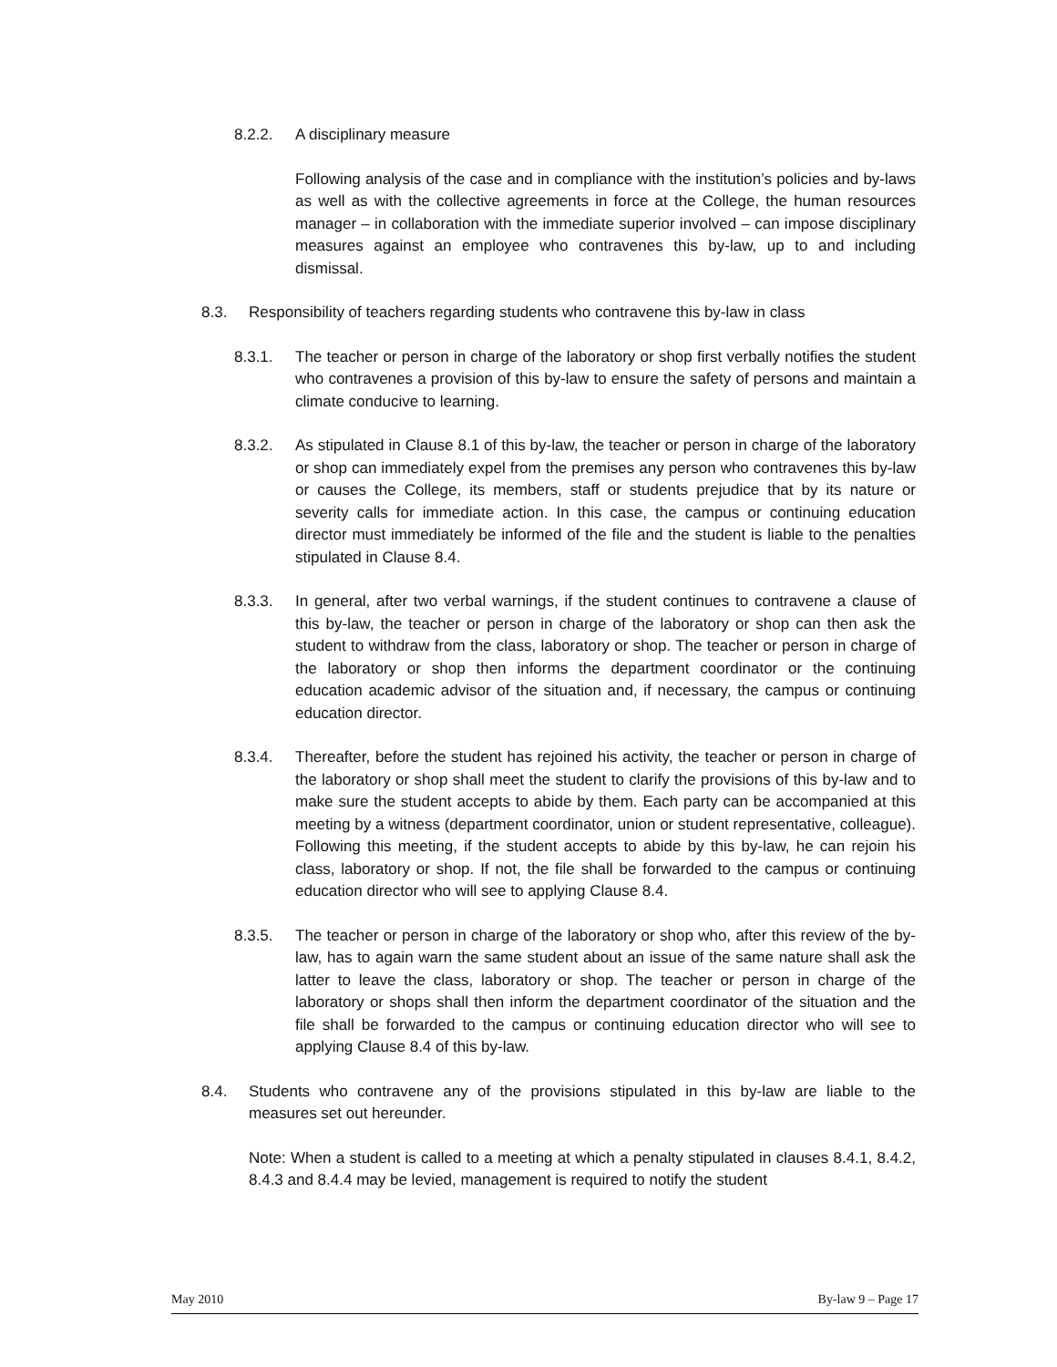8.2.2. A disciplinary measure
Following analysis of the case and in compliance with the institution’s policies and by-laws as well as with the collective agreements in force at the College, the human resources manager – in collaboration with the immediate superior involved – can impose disciplinary measures against an employee who contravenes this by-law, up to and including dismissal.
8.3. Responsibility of teachers regarding students who contravene this by-law in class
8.3.1. The teacher or person in charge of the laboratory or shop first verbally notifies the student who contravenes a provision of this by-law to ensure the safety of persons and maintain a climate conducive to learning.
8.3.2. As stipulated in Clause 8.1 of this by-law, the teacher or person in charge of the laboratory or shop can immediately expel from the premises any person who contravenes this by-law or causes the College, its members, staff or students prejudice that by its nature or severity calls for immediate action. In this case, the campus or continuing education director must immediately be informed of the file and the student is liable to the penalties stipulated in Clause 8.4.
8.3.3. In general, after two verbal warnings, if the student continues to contravene a clause of this by-law, the teacher or person in charge of the laboratory or shop can then ask the student to withdraw from the class, laboratory or shop. The teacher or person in charge of the laboratory or shop then informs the department coordinator or the continuing education academic advisor of the situation and, if necessary, the campus or continuing education director.
8.3.4. Thereafter, before the student has rejoined his activity, the teacher or person in charge of the laboratory or shop shall meet the student to clarify the provisions of this by-law and to make sure the student accepts to abide by them. Each party can be accompanied at this meeting by a witness (department coordinator, union or student representative, colleague). Following this meeting, if the student accepts to abide by this by-law, he can rejoin his class, laboratory or shop. If not, the file shall be forwarded to the campus or continuing education director who will see to applying Clause 8.4.
8.3.5. The teacher or person in charge of the laboratory or shop who, after this review of the by-law, has to again warn the same student about an issue of the same nature shall ask the latter to leave the class, laboratory or shop. The teacher or person in charge of the laboratory or shops shall then inform the department coordinator of the situation and the file shall be forwarded to the campus or continuing education director who will see to applying Clause 8.4 of this by-law.
8.4. Students who contravene any of the provisions stipulated in this by-law are liable to the measures set out hereunder.
Note: When a student is called to a meeting at which a penalty stipulated in clauses 8.4.1, 8.4.2, 8.4.3 and 8.4.4 may be levied, management is required to notify the student
May 2010 By-law 9 – Page 17